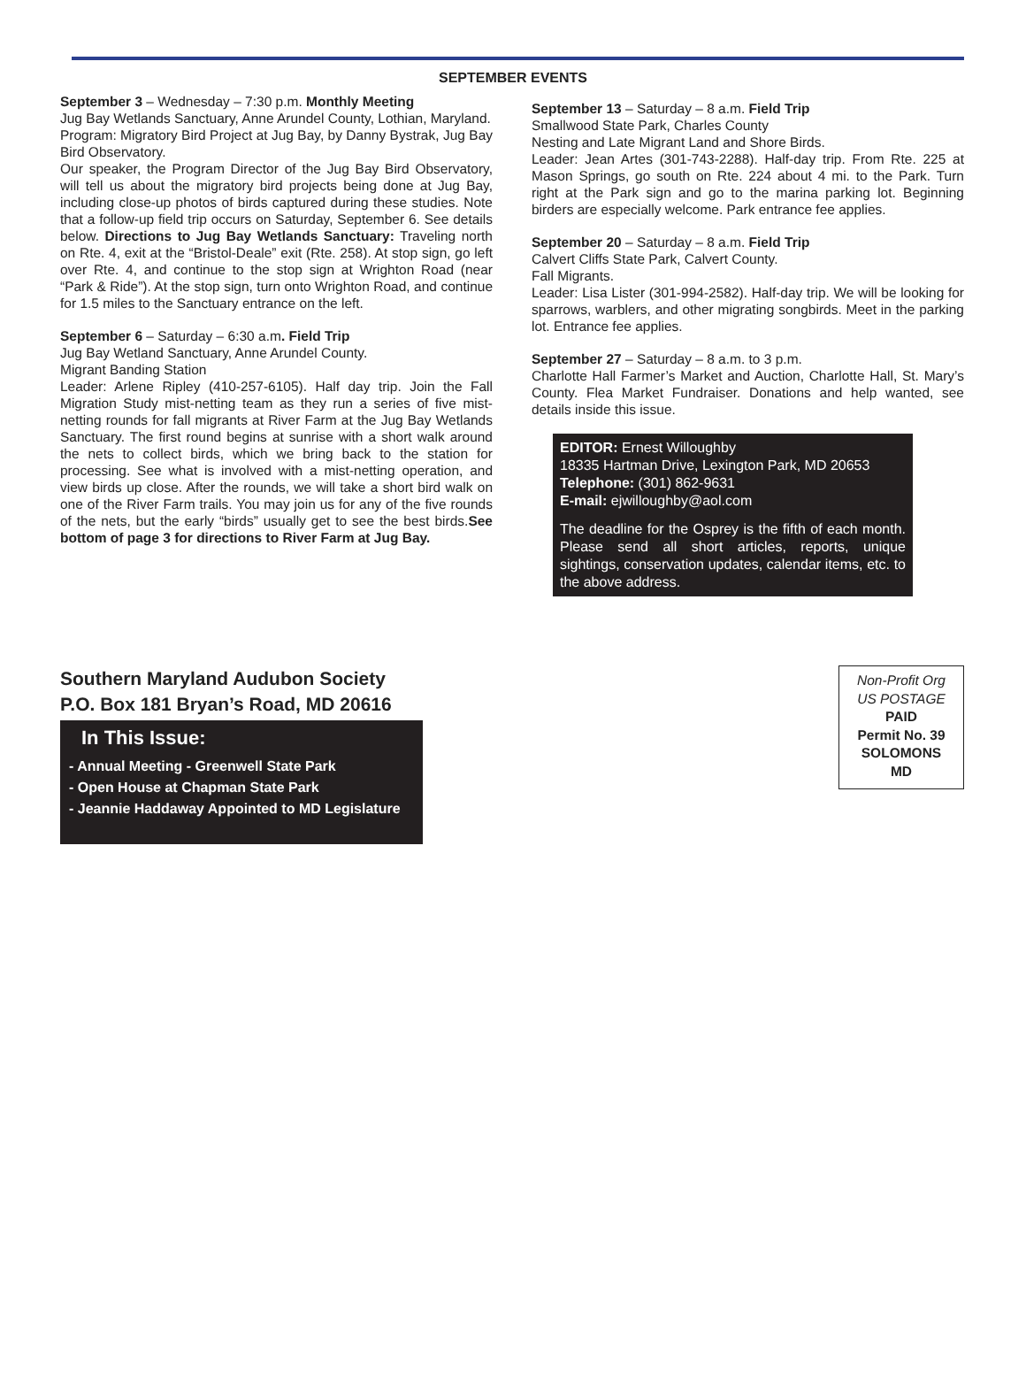SEPTEMBER EVENTS
September 3 – Wednesday – 7:30 p.m. Monthly Meeting
Jug Bay Wetlands Sanctuary, Anne Arundel County, Lothian, Maryland.
Program: Migratory Bird Project at Jug Bay, by Danny Bystrak, Jug Bay Bird Observatory.
Our speaker, the Program Director of the Jug Bay Bird Observatory, will tell us about the migratory bird projects being done at Jug Bay, including close-up photos of birds captured during these studies. Note that a follow-up field trip occurs on Saturday, September 6. See details below. Directions to Jug Bay Wetlands Sanctuary: Traveling north on Rte. 4, exit at the “Bristol-Deale” exit (Rte. 258). At stop sign, go left over Rte. 4, and continue to the stop sign at Wrighton Road (near “Park & Ride”). At the stop sign, turn onto Wrighton Road, and continue for 1.5 miles to the Sanctuary entrance on the left.
September 6 – Saturday – 6:30 a.m. Field Trip
Jug Bay Wetland Sanctuary, Anne Arundel County.
Migrant Banding Station
Leader: Arlene Ripley (410-257-6105). Half day trip. Join the Fall Migration Study mist-netting team as they run a series of five mist-netting rounds for fall migrants at River Farm at the Jug Bay Wetlands Sanctuary. The first round begins at sunrise with a short walk around the nets to collect birds, which we bring back to the station for processing. See what is involved with a mist-netting operation, and view birds up close. After the rounds, we will take a short bird walk on one of the River Farm trails. You may join us for any of the five rounds of the nets, but the early “birds” usually get to see the best birds.See bottom of page 3 for directions to River Farm at Jug Bay.
September 13 – Saturday – 8 a.m. Field Trip
Smallwood State Park, Charles County
Nesting and Late Migrant Land and Shore Birds.
Leader: Jean Artes (301-743-2288). Half-day trip. From Rte. 225 at Mason Springs, go south on Rte. 224 about 4 mi. to the Park. Turn right at the Park sign and go to the marina parking lot. Beginning birders are especially welcome. Park entrance fee applies.
September 20 – Saturday – 8 a.m. Field Trip
Calvert Cliffs State Park, Calvert County.
Fall Migrants.
Leader: Lisa Lister (301-994-2582). Half-day trip. We will be looking for sparrows, warblers, and other migrating songbirds. Meet in the parking lot. Entrance fee applies.
September 27 – Saturday – 8 a.m. to 3 p.m.
Charlotte Hall Farmer’s Market and Auction, Charlotte Hall, St. Mary’s County. Flea Market Fundraiser. Donations and help wanted, see details inside this issue.
EDITOR: Ernest Willoughby
18335 Hartman Drive, Lexington Park, MD 20653
Telephone: (301) 862-9631
E-mail: ejwilloughby@aol.com
The deadline for the Osprey is the fifth of each month. Please send all short articles, reports, unique sightings, conservation updates, calendar items, etc. to the above address.
Southern Maryland Audubon Society
P.O. Box 181 Bryan’s Road, MD 20616
In This Issue:
- Annual Meeting - Greenwell State Park
- Open House at Chapman State Park
- Jeannie Haddaway Appointed to MD Legislature
Non-Profit Org
US POSTAGE
PAID
Permit No. 39
SOLOMONS
MD